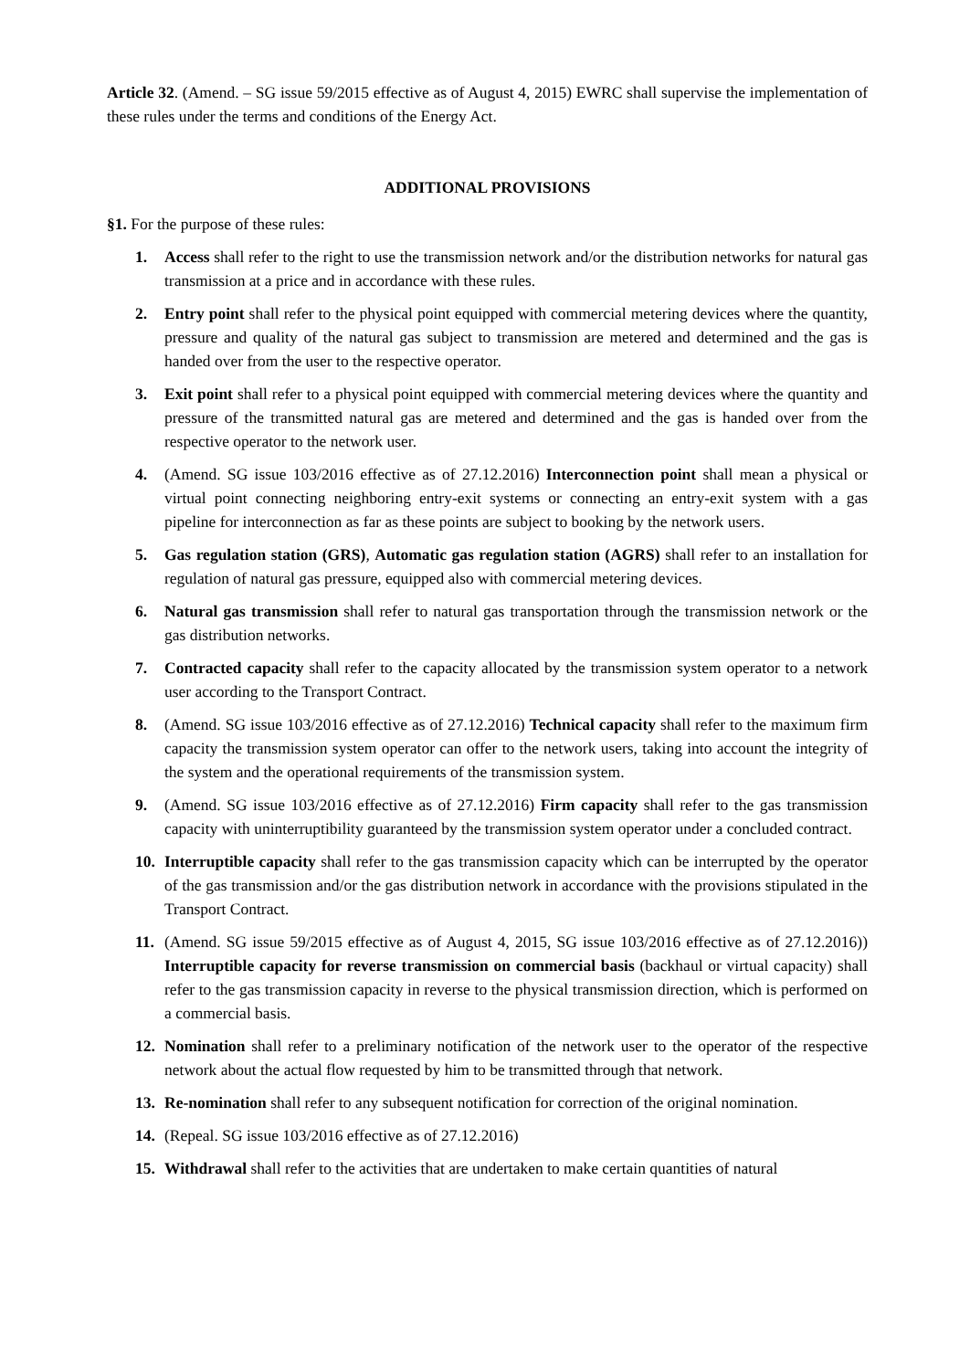Article 32. (Amend. – SG issue 59/2015 effective as of August 4, 2015) EWRC shall supervise the implementation of these rules under the terms and conditions of the Energy Act.
ADDITIONAL PROVISIONS
§1. For the purpose of these rules:
1. Access shall refer to the right to use the transmission network and/or the distribution networks for natural gas transmission at a price and in accordance with these rules.
2. Entry point shall refer to the physical point equipped with commercial metering devices where the quantity, pressure and quality of the natural gas subject to transmission are metered and determined and the gas is handed over from the user to the respective operator.
3. Exit point shall refer to a physical point equipped with commercial metering devices where the quantity and pressure of the transmitted natural gas are metered and determined and the gas is handed over from the respective operator to the network user.
4. (Amend. SG issue 103/2016 effective as of 27.12.2016) Interconnection point shall mean a physical or virtual point connecting neighboring entry-exit systems or connecting an entry-exit system with a gas pipeline for interconnection as far as these points are subject to booking by the network users.
5. Gas regulation station (GRS), Automatic gas regulation station (AGRS) shall refer to an installation for regulation of natural gas pressure, equipped also with commercial metering devices.
6. Natural gas transmission shall refer to natural gas transportation through the transmission network or the gas distribution networks.
7. Contracted capacity shall refer to the capacity allocated by the transmission system operator to a network user according to the Transport Contract.
8. (Amend. SG issue 103/2016 effective as of 27.12.2016) Technical capacity shall refer to the maximum firm capacity the transmission system operator can offer to the network users, taking into account the integrity of the system and the operational requirements of the transmission system.
9. (Amend. SG issue 103/2016 effective as of 27.12.2016) Firm capacity shall refer to the gas transmission capacity with uninterruptibility guaranteed by the transmission system operator under a concluded contract.
10. Interruptible capacity shall refer to the gas transmission capacity which can be interrupted by the operator of the gas transmission and/or the gas distribution network in accordance with the provisions stipulated in the Transport Contract.
11. (Amend. SG issue 59/2015 effective as of August 4, 2015, SG issue 103/2016 effective as of 27.12.2016)) Interruptible capacity for reverse transmission on commercial basis (backhaul or virtual capacity) shall refer to the gas transmission capacity in reverse to the physical transmission direction, which is performed on a commercial basis.
12. Nomination shall refer to a preliminary notification of the network user to the operator of the respective network about the actual flow requested by him to be transmitted through that network.
13. Re-nomination shall refer to any subsequent notification for correction of the original nomination.
14. (Repeal. SG issue 103/2016 effective as of 27.12.2016)
15. Withdrawal shall refer to the activities that are undertaken to make certain quantities of natural